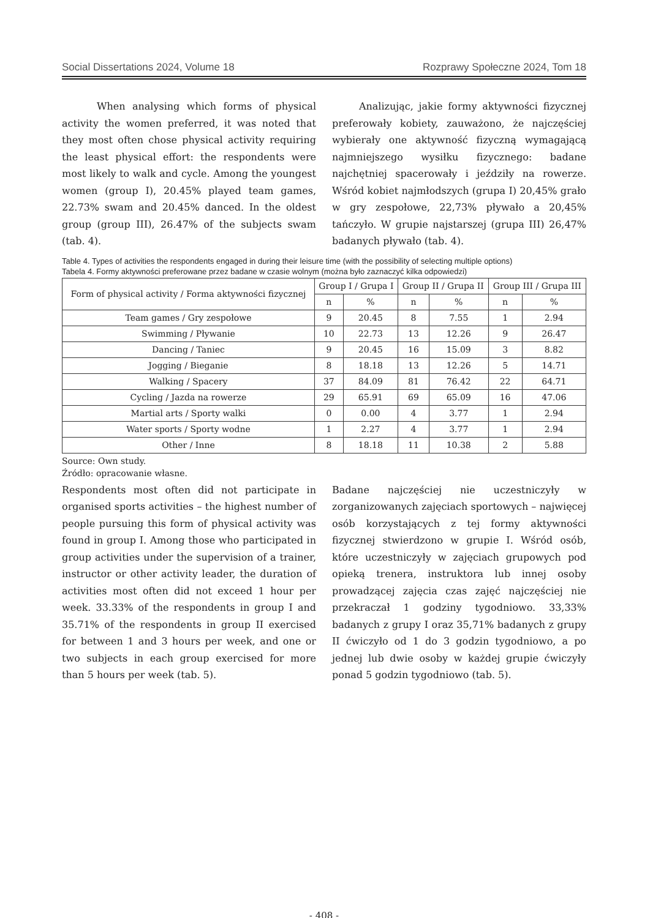Social Dissertations 2024, Volume 18 Rozprawy Społeczne 2024, Tom 18
When analysing which forms of physical activity the women preferred, it was noted that they most often chose physical activity requiring the least physical effort: the respondents were most likely to walk and cycle. Among the youngest women (group I), 20.45% played team games, 22.73% swam and 20.45% danced. In the oldest group (group III), 26.47% of the subjects swam (tab. 4).
Analizując, jakie formy aktywności fizycznej preferowały kobiety, zauważono, że najczęściej wybierały one aktywność fizyczną wymagającą najmniejszego wysiłku fizycznego: badane najchętniej spacerowały i jeździły na rowerze. Wśród kobiet najmłodszych (grupa I) 20,45% grało w gry zespołowe, 22,73% pływało a 20,45% tańczyło. W grupie najstarszej (grupa III) 26,47% badanych pływało (tab. 4).
Table 4. Types of activities the respondents engaged in during their leisure time (with the possibility of selecting multiple options)
Tabela 4. Formy aktywności preferowane przez badane w czasie wolnym (można było zaznaczyć kilka odpowiedzi)
| Form of physical activity / Forma aktywności fizycznej | Group I / Grupa I | | Group II / Grupa II | | Group III / Grupa III | |
| --- | --- | --- | --- | --- | --- | --- |
| | n | % | n | % | n | % |
| Team games / Gry zespołowe | 9 | 20.45 | 8 | 7.55 | 1 | 2.94 |
| Swimming / Pływanie | 10 | 22.73 | 13 | 12.26 | 9 | 26.47 |
| Dancing / Taniec | 9 | 20.45 | 16 | 15.09 | 3 | 8.82 |
| Jogging / Bieganie | 8 | 18.18 | 13 | 12.26 | 5 | 14.71 |
| Walking / Spacery | 37 | 84.09 | 81 | 76.42 | 22 | 64.71 |
| Cycling / Jazda na rowerze | 29 | 65.91 | 69 | 65.09 | 16 | 47.06 |
| Martial arts / Sporty walki | 0 | 0.00 | 4 | 3.77 | 1 | 2.94 |
| Water sports / Sporty wodne | 1 | 2.27 | 4 | 3.77 | 1 | 2.94 |
| Other / Inne | 8 | 18.18 | 11 | 10.38 | 2 | 5.88 |
Source: Own study.
Źródło: opracowanie własne.
Respondents most often did not participate in organised sports activities – the highest number of people pursuing this form of physical activity was found in group I. Among those who participated in group activities under the supervision of a trainer, instructor or other activity leader, the duration of activities most often did not exceed 1 hour per week. 33.33% of the respondents in group I and 35.71% of the respondents in group II exercised for between 1 and 3 hours per week, and one or two subjects in each group exercised for more than 5 hours per week (tab. 5).
Badane najczęściej nie uczestniczyły w zorganizowanych zajęciach sportowych – najwięcej osób korzystających z tej formy aktywności fizycznej stwierdzono w grupie I. Wśród osób, które uczestniczyły w zajęciach grupowych pod opieką trenera, instruktora lub innej osoby prowadzącej zajęcia czas zajęć najczęściej nie przekraczał 1 godziny tygodniowo. 33,33% badanych z grupy I oraz 35,71% badanych z grupy II ćwiczyło od 1 do 3 godzin tygodniowo, a po jednej lub dwie osoby w każdej grupie ćwiczyły ponad 5 godzin tygodniowo (tab. 5).
- 408 -